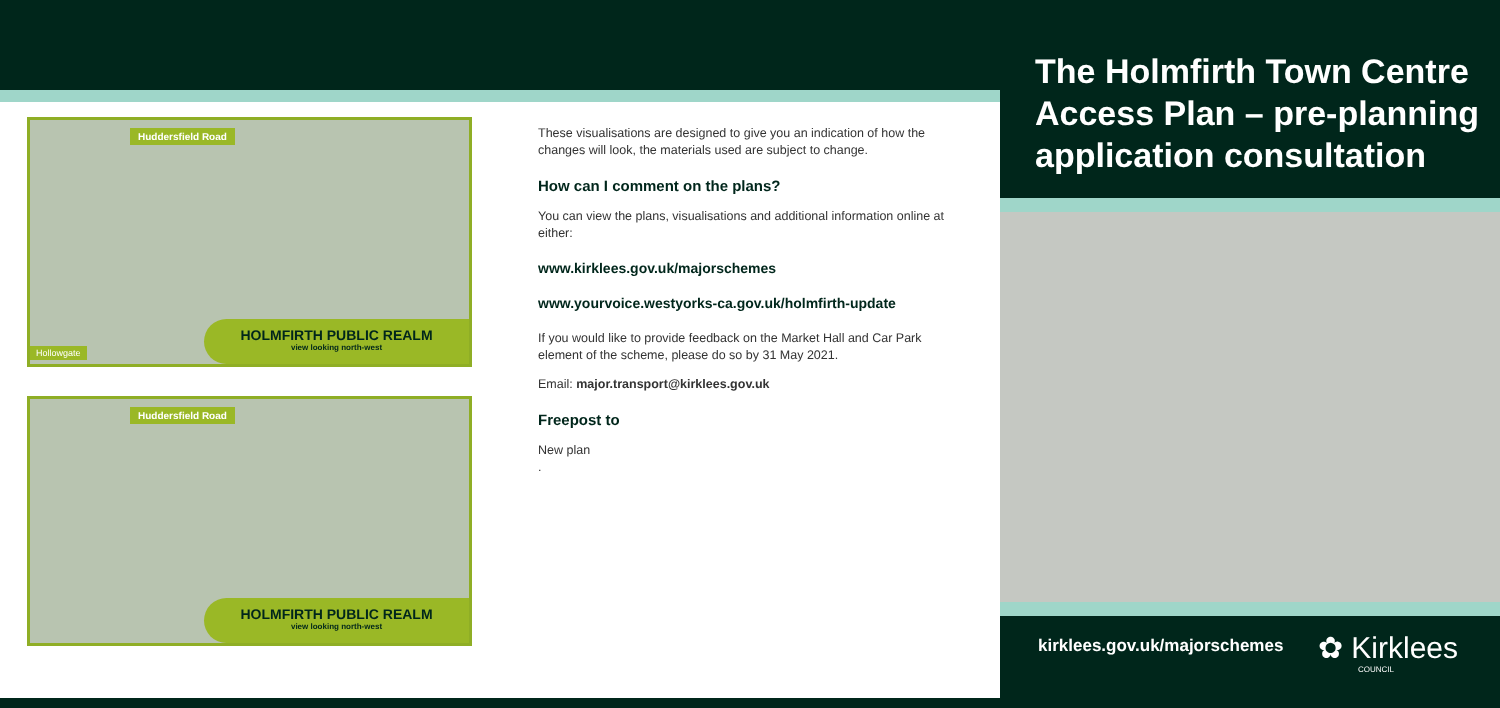Huddersfield Road
Hollowgate
HOLMFIRTH PUBLIC REALM
view looking north-west
Huddersfield Road
HOLMFIRTH PUBLIC REALM
view looking north-west
These visualisations are designed to give you an indication of how the changes will look, the materials used are subject to change.
How can I comment on the plans?
You can view the plans, visualisations and additional information online at either:
www.kirklees.gov.uk/majorschemes
www.yourvoice.westyorks-ca.gov.uk/holmfirth-update
If you would like to provide feedback on the Market Hall and Car Park element of the scheme, please do so by 31 May 2021.
Email: major.transport@kirklees.gov.uk
Freepost to
New plan
.
The Holmfirth Town Centre Access Plan – pre-planning application consultation
kirklees.gov.uk/majorschemes ✿ Kirklees
COUNCIL